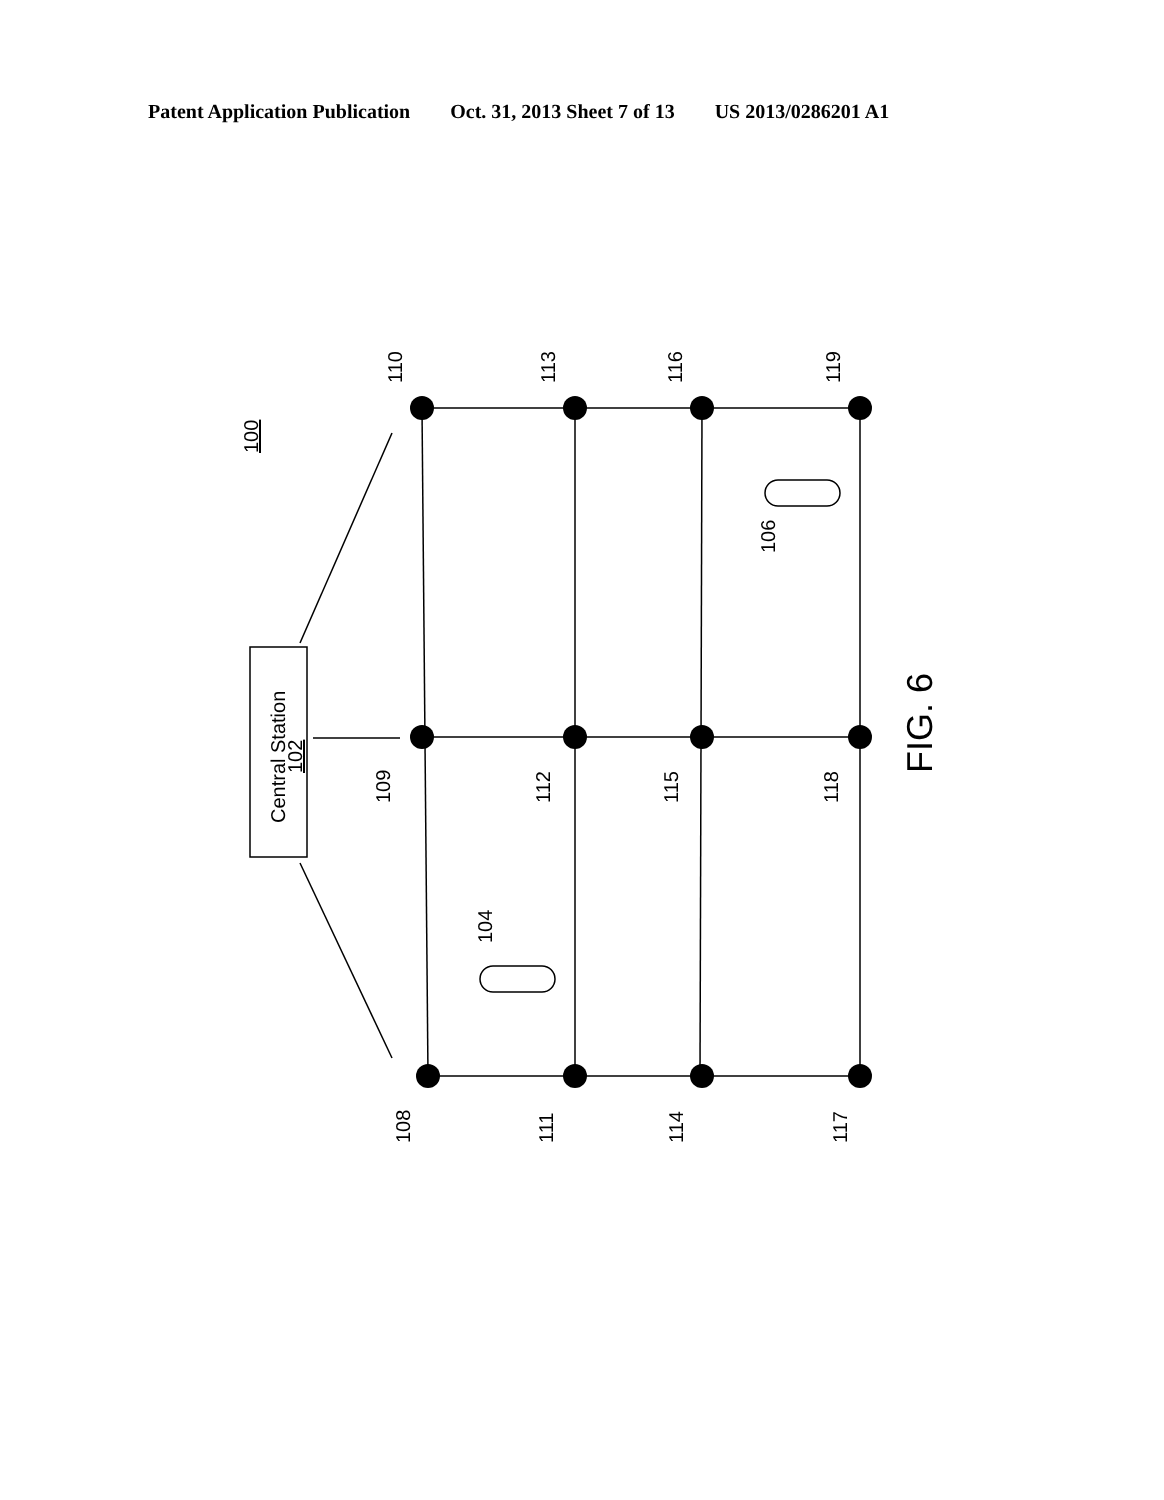Patent Application Publication Oct. 31, 2013 Sheet 7 of 13 US 2013/0286201 A1
Central Station
102
100
110
113
116
119
109
112
115
118
108
111
114
117
106
104
FIG. 6